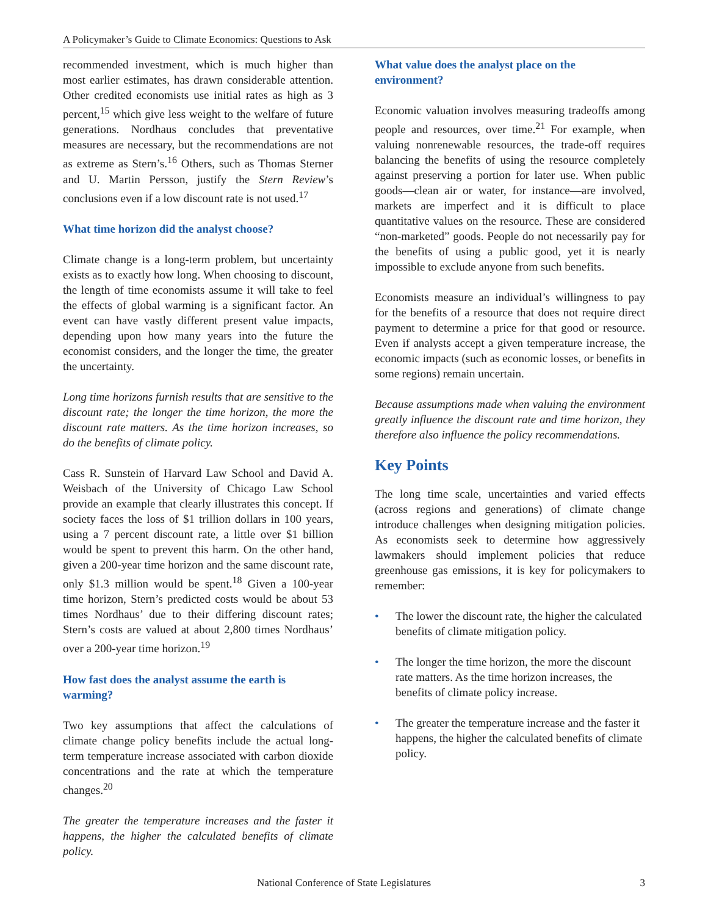A Policymaker’s Guide to Climate Economics: Questions to Ask
recommended investment, which is much higher than most earlier estimates, has drawn considerable attention. Other credited economists use initial rates as high as 3 percent,<sup>15</sup> which give less weight to the welfare of future generations. Nordhaus concludes that preventative measures are necessary, but the recommendations are not as extreme as Stern’s.<sup>16</sup> Others, such as Thomas Sterner and U. Martin Persson, justify the Stern Review’s conclusions even if a low discount rate is not used.<sup>17</sup>
What time horizon did the analyst choose?
Climate change is a long-term problem, but uncertainty exists as to exactly how long. When choosing to discount, the length of time economists assume it will take to feel the effects of global warming is a significant factor. An event can have vastly different present value impacts, depending upon how many years into the future the economist considers, and the longer the time, the greater the uncertainty.
Long time horizons furnish results that are sensitive to the discount rate; the longer the time horizon, the more the discount rate matters. As the time horizon increases, so do the benefits of climate policy.
Cass R. Sunstein of Harvard Law School and David A. Weisbach of the University of Chicago Law School provide an example that clearly illustrates this concept. If society faces the loss of $1 trillion dollars in 100 years, using a 7 percent discount rate, a little over $1 billion would be spent to prevent this harm. On the other hand, given a 200-year time horizon and the same discount rate, only $1.3 million would be spent.<sup>18</sup> Given a 100-year time horizon, Stern’s predicted costs would be about 53 times Nordhaus’ due to their differing discount rates; Stern’s costs are valued at about 2,800 times Nordhaus’ over a 200-year time horizon.<sup>19</sup>
How fast does the analyst assume the earth is warming?
Two key assumptions that affect the calculations of climate change policy benefits include the actual long-term temperature increase associated with carbon dioxide concentrations and the rate at which the temperature changes.<sup>20</sup>
The greater the temperature increases and the faster it happens, the higher the calculated benefits of climate policy.
What value does the analyst place on the environment?
Economic valuation involves measuring tradeoffs among people and resources, over time.<sup>21</sup> For example, when valuing nonrenewable resources, the trade-off requires balancing the benefits of using the resource completely against preserving a portion for later use. When public goods—clean air or water, for instance—are involved, markets are imperfect and it is difficult to place quantitative values on the resource. These are considered “non-marketed” goods. People do not necessarily pay for the benefits of using a public good, yet it is nearly impossible to exclude anyone from such benefits.
Economists measure an individual’s willingness to pay for the benefits of a resource that does not require direct payment to determine a price for that good or resource. Even if analysts accept a given temperature increase, the economic impacts (such as economic losses, or benefits in some regions) remain uncertain.
Because assumptions made when valuing the environment greatly influence the discount rate and time horizon, they therefore also influence the policy recommendations.
Key Points
The long time scale, uncertainties and varied effects (across regions and generations) of climate change introduce challenges when designing mitigation policies. As economists seek to determine how aggressively lawmakers should implement policies that reduce greenhouse gas emissions, it is key for policymakers to remember:
• The lower the discount rate, the higher the calculated benefits of climate mitigation policy.
• The longer the time horizon, the more the discount rate matters. As the time horizon increases, the benefits of climate policy increase.
• The greater the temperature increase and the faster it happens, the higher the calculated benefits of climate policy.
National Conference of State Legislatures 3